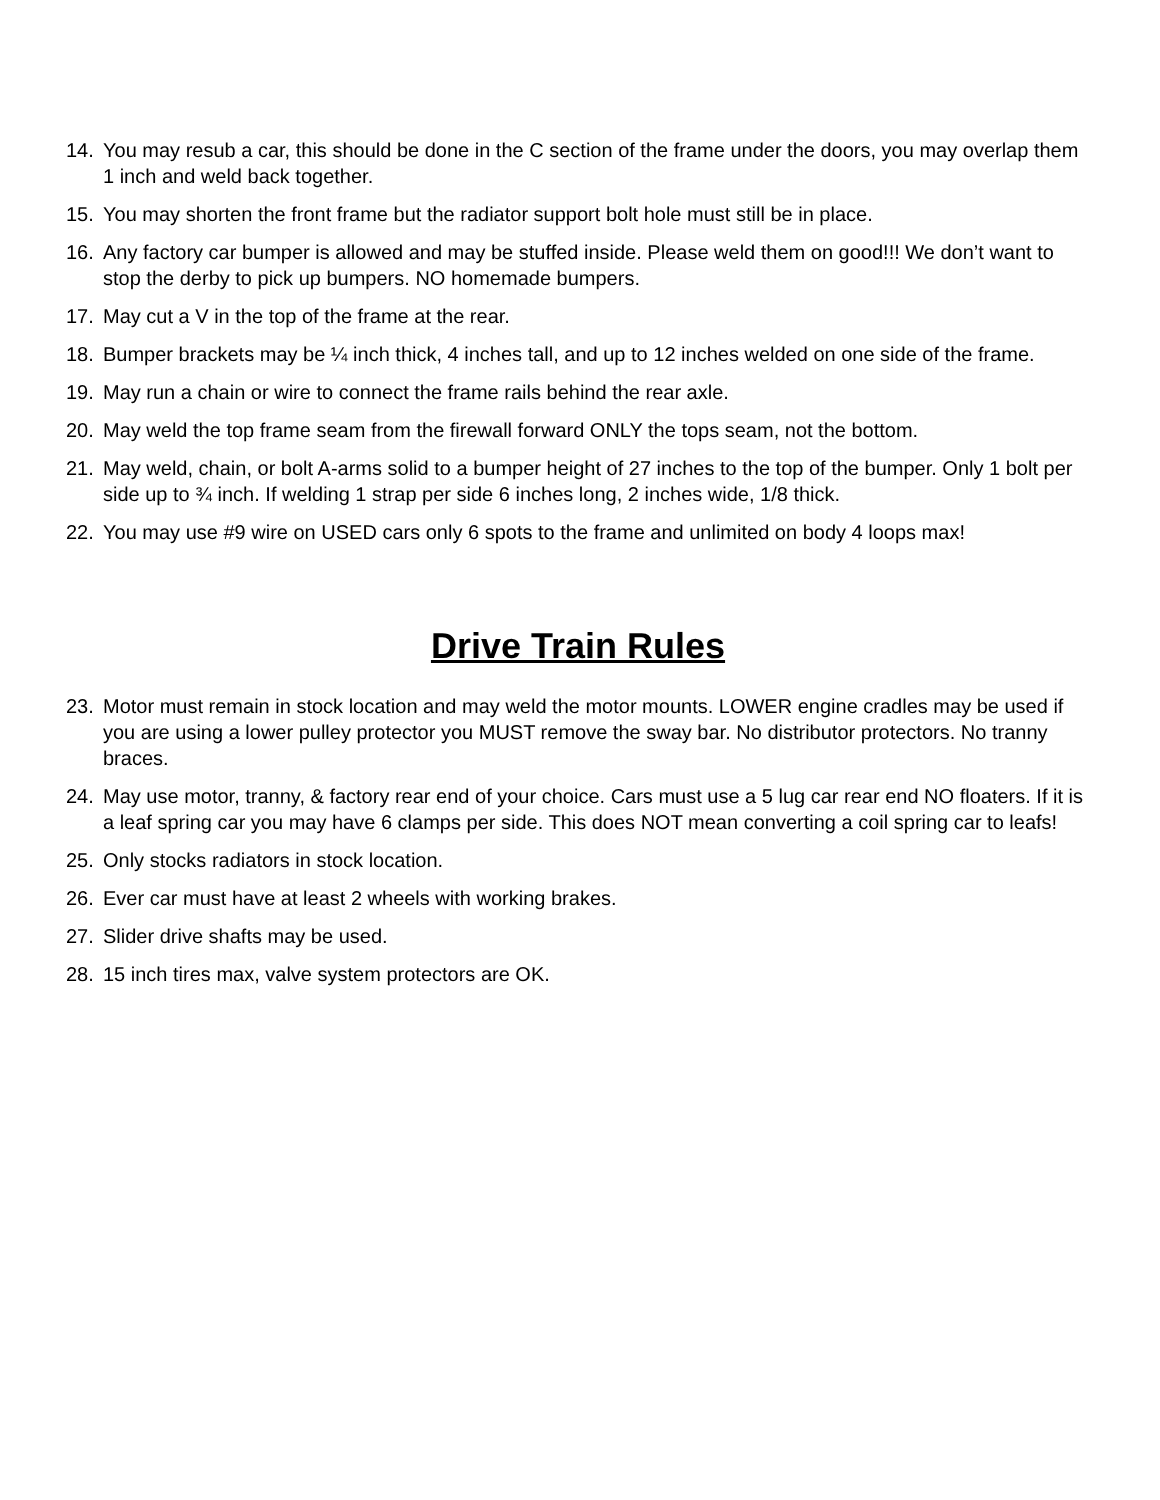14. You may resub a car, this should be done in the C section of the frame under the doors, you may overlap them 1 inch and weld back together.
15. You may shorten the front frame but the radiator support bolt hole must still be in place.
16. Any factory car bumper is allowed and may be stuffed inside. Please weld them on good!!! We don’t want to stop the derby to pick up bumpers. NO homemade bumpers.
17. May cut a V in the top of the frame at the rear.
18. Bumper brackets may be ¼ inch thick, 4 inches tall, and up to 12 inches welded on one side of the frame.
19. May run a chain or wire to connect the frame rails behind the rear axle.
20. May weld the top frame seam from the firewall forward ONLY the tops seam, not the bottom.
21. May weld, chain, or bolt A-arms solid to a bumper height of 27 inches to the top of the bumper. Only 1 bolt per side up to ¾ inch. If welding 1 strap per side 6 inches long, 2 inches wide, 1/8 thick.
22. You may use #9 wire on USED cars only 6 spots to the frame and unlimited on body 4 loops max!
Drive Train Rules
23. Motor must remain in stock location and may weld the motor mounts. LOWER engine cradles may be used if you are using a lower pulley protector you MUST remove the sway bar. No distributor protectors. No tranny braces.
24. May use motor, tranny, & factory rear end of your choice. Cars must use a 5 lug car rear end NO floaters. If it is a leaf spring car you may have 6 clamps per side. This does NOT mean converting a coil spring car to leafs!
25. Only stocks radiators in stock location.
26. Ever car must have at least 2 wheels with working brakes.
27. Slider drive shafts may be used.
28. 15 inch tires max, valve system protectors are OK.